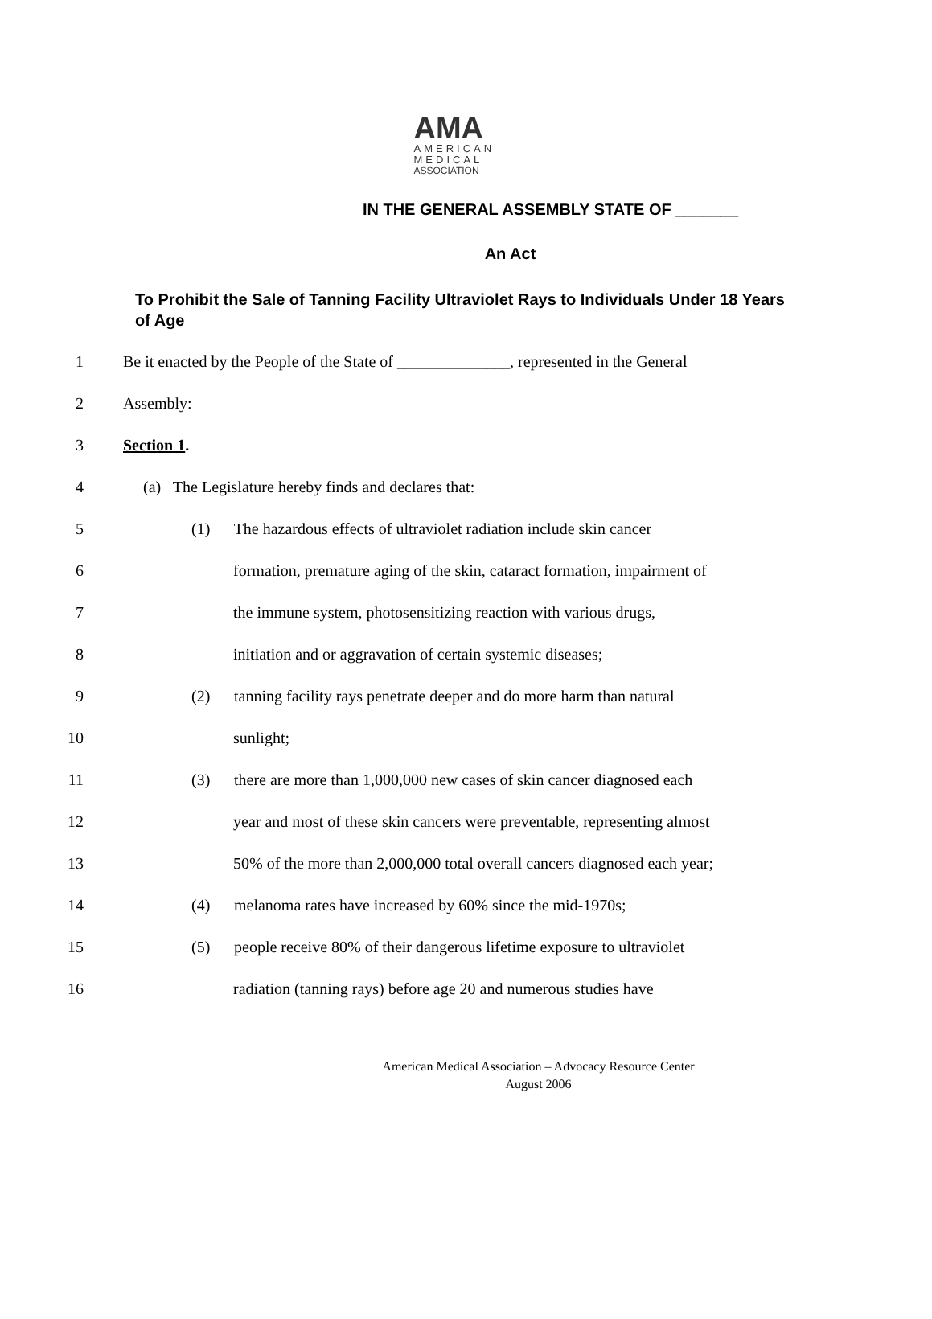AMA
AMERICAN
MEDICAL
ASSOCIATION
IN THE GENERAL ASSEMBLY STATE OF _______
An Act
To Prohibit the Sale of Tanning Facility Ultraviolet Rays to Individuals Under 18 Years of Age
1 Be it enacted by the People of the State of ______________, represented in the General
2 Assembly:
3 Section 1.
4 (a) The Legislature hereby finds and declares that:
5 (1) The hazardous effects of ultraviolet radiation include skin cancer
6 formation, premature aging of the skin, cataract formation, impairment of
7 the immune system, photosensitizing reaction with various drugs,
8 initiation and or aggravation of certain systemic diseases;
9 (2) tanning facility rays penetrate deeper and do more harm than natural
10 sunlight;
11 (3) there are more than 1,000,000 new cases of skin cancer diagnosed each
12 year and most of these skin cancers were preventable, representing almost
13 50% of the more than 2,000,000 total overall cancers diagnosed each year;
14 (4) melanoma rates have increased by 60% since the mid-1970s;
15 (5) people receive 80% of their dangerous lifetime exposure to ultraviolet
16 radiation (tanning rays) before age 20 and numerous studies have
American Medical Association – Advocacy Resource Center
August 2006